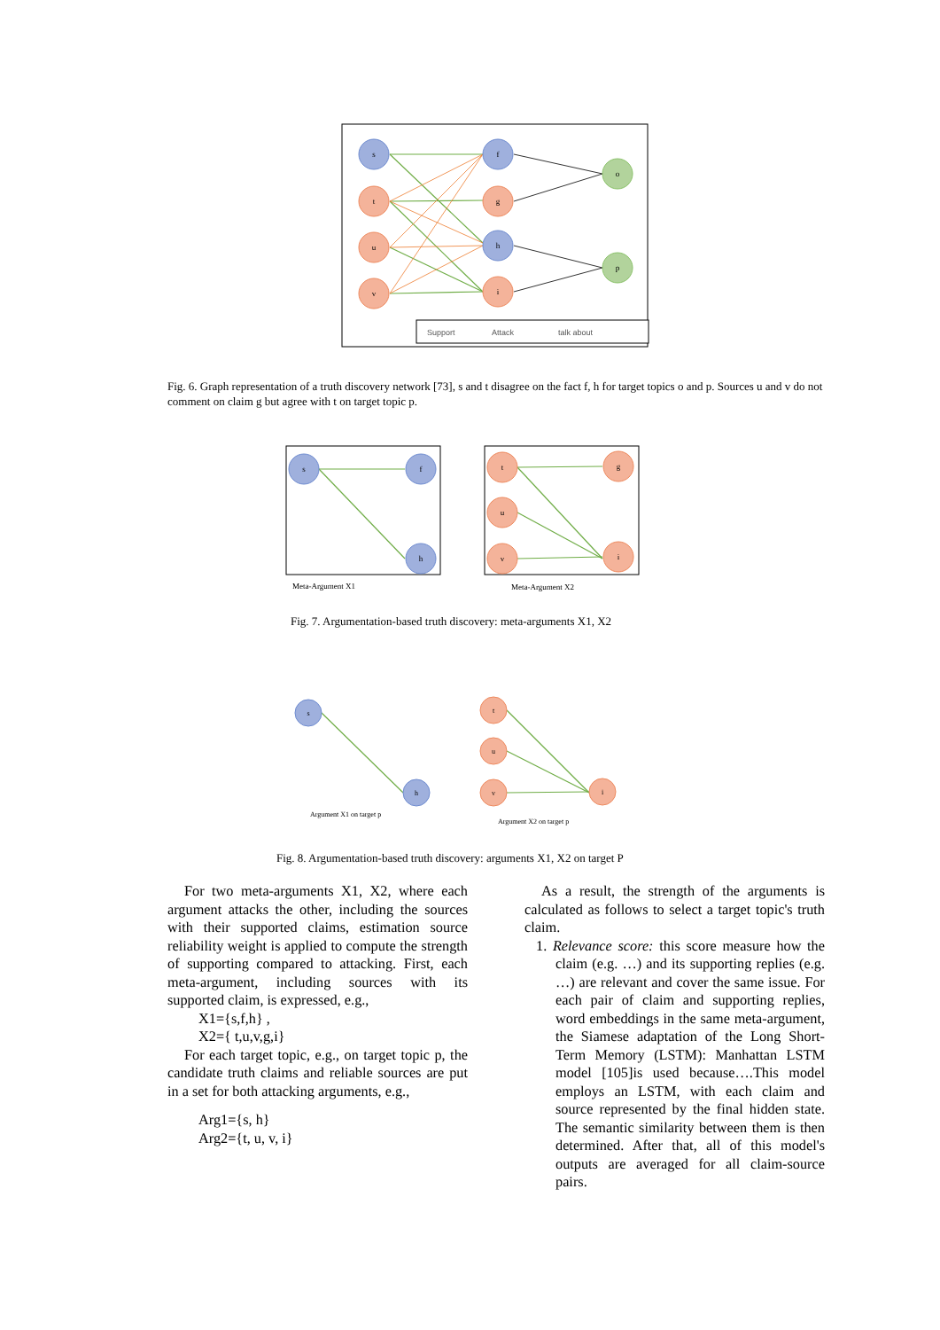s
t
u
v
f
g
h
i
o
p
Support
Attack
talk about
Fig. 6. Graph representation of a truth discovery network [73], s and t disagree on the fact f, h for target topics o and p. Sources u and v do not comment on claim g but agree with t on target topic p.
s
f
h
t
u
v
g
i
Meta-Argument X1
Meta-Argument X2
Fig. 7. Argumentation-based truth discovery: meta-arguments X1, X2
s
h
t
u
v
i
Argument X1 on target p
Argument X2 on target p
Fig. 8. Argumentation-based truth discovery: arguments X1, X2 on target P
For two meta-arguments X1, X2, where each argument attacks the other, including the sources with their supported claims, estimation source reliability weight is applied to compute the strength of supporting compared to attacking. First, each meta-argument, including sources with its supported claim, is expressed, e.g.,
X1={s,f,h} ,
X2={ t,u,v,g,i}
For each target topic, e.g., on target topic p, the candidate truth claims and reliable sources are put in a set for both attacking arguments, e.g.,
Arg1={s, h}
Arg2={t, u, v, i}
As a result, the strength of the arguments is calculated as follows to select a target topic's truth claim.
1. Relevance score: this score measure how the claim (e.g. …) and its supporting replies (e.g. …) are relevant and cover the same issue. For each pair of claim and supporting replies, word embeddings in the same meta-argument, the Siamese adaptation of the Long Short-Term Memory (LSTM): Manhattan LSTM model [105]is used because….This model employs an LSTM, with each claim and source represented by the final hidden state. The semantic similarity between them is then determined. After that, all of this model's outputs are averaged for all claim-source pairs.